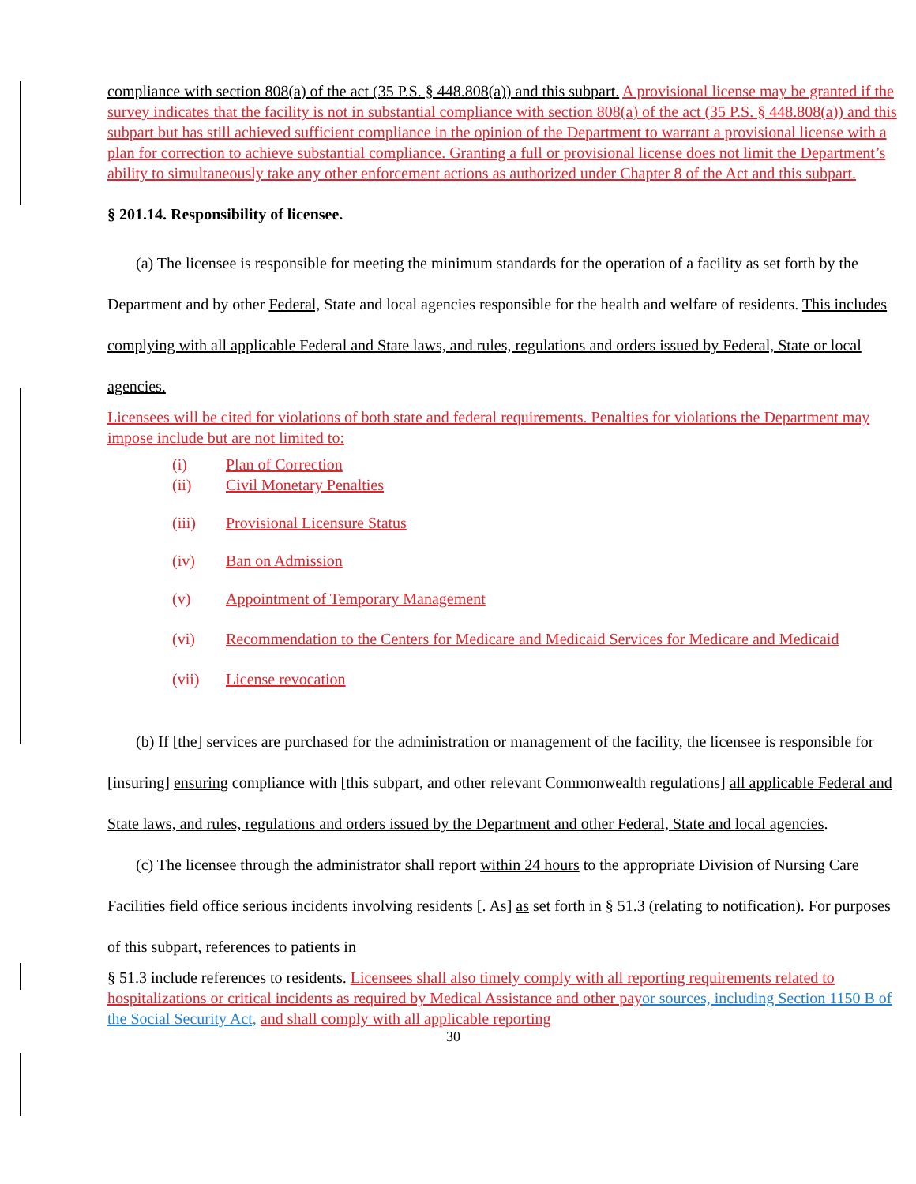compliance with section 808(a) of the act (35 P.S. § 448.808(a)) and this subpart. A provisional license may be granted if the survey indicates that the facility is not in substantial compliance with section 808(a) of the act (35 P.S. § 448.808(a)) and this subpart but has still achieved sufficient compliance in the opinion of the Department to warrant a provisional license with a plan for correction to achieve substantial compliance. Granting a full or provisional license does not limit the Department’s ability to simultaneously take any other enforcement actions as authorized under Chapter 8 of the Act and this subpart.
§ 201.14. Responsibility of licensee.
(a) The licensee is responsible for meeting the minimum standards for the operation of a facility as set forth by the Department and by other Federal, State and local agencies responsible for the health and welfare of residents. This includes complying with all applicable Federal and State laws, and rules, regulations and orders issued by Federal, State or local agencies.
Licensees will be cited for violations of both state and federal requirements. Penalties for violations the Department may impose include but are not limited to:
(i) Plan of Correction
(ii) Civil Monetary Penalties
(iii) Provisional Licensure Status
(iv) Ban on Admission
(v) Appointment of Temporary Management
(vi) Recommendation to the Centers for Medicare and Medicaid Services for Medicare and Medicaid
(vii) License revocation
(b) If [the] services are purchased for the administration or management of the facility, the licensee is responsible for [insuring] ensuring compliance with [this subpart, and other relevant Commonwealth regulations] all applicable Federal and State laws, and rules, regulations and orders issued by the Department and other Federal, State and local agencies.
(c) The licensee through the administrator shall report within 24 hours to the appropriate Division of Nursing Care Facilities field office serious incidents involving residents [. As] as set forth in § 51.3 (relating to notification). For purposes of this subpart, references to patients in
§ 51.3 include references to residents. Licensees shall also timely comply with all reporting requirements related to hospitalizations or critical incidents as required by Medical Assistance and other pay or sources, including Section 1150 B of the Social Security Act, and shall comply with all applicable reporting
30